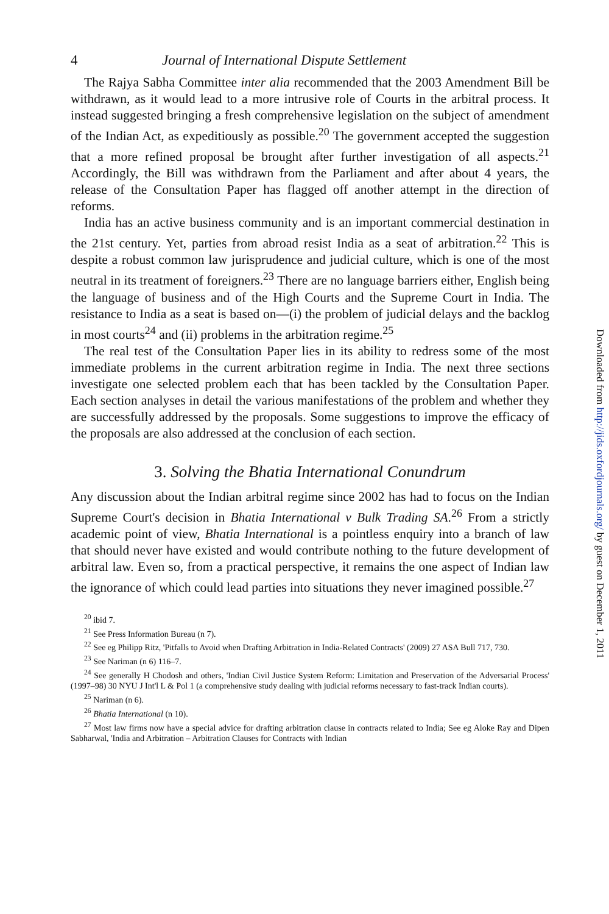4 Journal of International Dispute Settlement
The Rajya Sabha Committee inter alia recommended that the 2003 Amendment Bill be withdrawn, as it would lead to a more intrusive role of Courts in the arbitral process. It instead suggested bringing a fresh comprehensive legislation on the subject of amendment of the Indian Act, as expeditiously as possible.<sup>20</sup> The government accepted the suggestion that a more refined proposal be brought after further investigation of all aspects.<sup>21</sup> Accordingly, the Bill was withdrawn from the Parliament and after about 4 years, the release of the Consultation Paper has flagged off another attempt in the direction of reforms.
India has an active business community and is an important commercial destination in the 21st century. Yet, parties from abroad resist India as a seat of arbitration.<sup>22</sup> This is despite a robust common law jurisprudence and judicial culture, which is one of the most neutral in its treatment of foreigners.<sup>23</sup> There are no language barriers either, English being the language of business and of the High Courts and the Supreme Court in India. The resistance to India as a seat is based on—(i) the problem of judicial delays and the backlog in most courts<sup>24</sup> and (ii) problems in the arbitration regime.<sup>25</sup>
The real test of the Consultation Paper lies in its ability to redress some of the most immediate problems in the current arbitration regime in India. The next three sections investigate one selected problem each that has been tackled by the Consultation Paper. Each section analyses in detail the various manifestations of the problem and whether they are successfully addressed by the proposals. Some suggestions to improve the efficacy of the proposals are also addressed at the conclusion of each section.
3. Solving the Bhatia International Conundrum
Any discussion about the Indian arbitral regime since 2002 has had to focus on the Indian Supreme Court's decision in Bhatia International v Bulk Trading SA.<sup>26</sup> From a strictly academic point of view, Bhatia International is a pointless enquiry into a branch of law that should never have existed and would contribute nothing to the future development of arbitral law. Even so, from a practical perspective, it remains the one aspect of Indian law the ignorance of which could lead parties into situations they never imagined possible.<sup>27</sup>
<sup>20</sup> ibid 7.
<sup>21</sup> See Press Information Bureau (n 7).
<sup>22</sup> See eg Philipp Ritz, 'Pitfalls to Avoid when Drafting Arbitration in India-Related Contracts' (2009) 27 ASA Bull 717, 730.
<sup>23</sup> See Nariman (n 6) 116–7.
<sup>24</sup> See generally H Chodosh and others, 'Indian Civil Justice System Reform: Limitation and Preservation of the Adversarial Process' (1997–98) 30 NYU J Int'l L & Pol 1 (a comprehensive study dealing with judicial reforms necessary to fast-track Indian courts).
<sup>25</sup> Nariman (n 6).
<sup>26</sup> Bhatia International (n 10).
<sup>27</sup> Most law firms now have a special advice for drafting arbitration clause in contracts related to India; See eg Aloke Ray and Dipen Sabharwal, 'India and Arbitration – Arbitration Clauses for Contracts with Indian
Downloaded from http://jids.oxfordjournals.org/ by guest on December 1, 2011